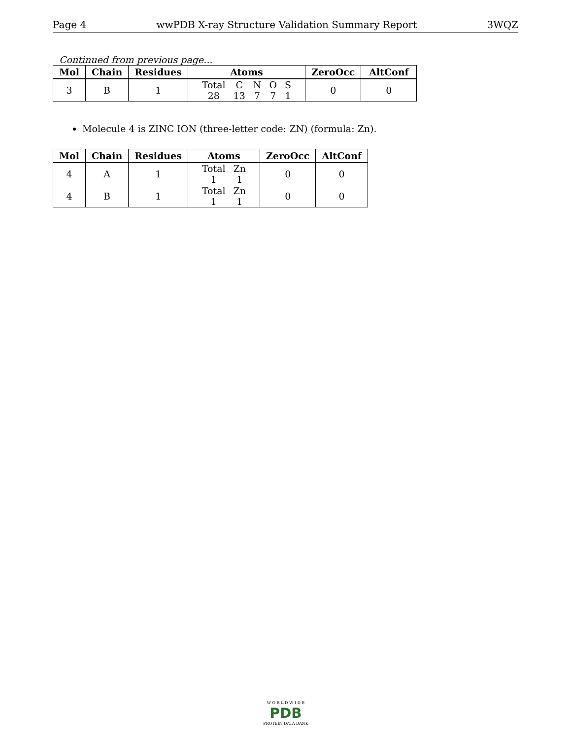Page 4 wwPDB X-ray Structure Validation Summary Report 3WQZ
Continued from previous page...
| Mol | Chain | Residues | Atoms | ZeroOcc | AltConf |
| --- | --- | --- | --- | --- | --- |
| 3 | B | 1 | / Total / C / N / O / S / / 28 / 13 / 7 / 7 / 1 / | 0 | 0 |
Molecule 4 is ZINC ION (three-letter code: ZN) (formula: Zn).
| Mol | Chain | Residues | Atoms | ZeroOcc | AltConf |
| --- | --- | --- | --- | --- | --- |
| 4 | A | 1 | / Total / Zn / / 1 / 1 / | 0 | 0 |
| 4 | B | 1 | / Total / Zn / / 1 / 1 / | 0 | 0 |
W O R L D W I D E
PDB
PROTEIN DATA BANK